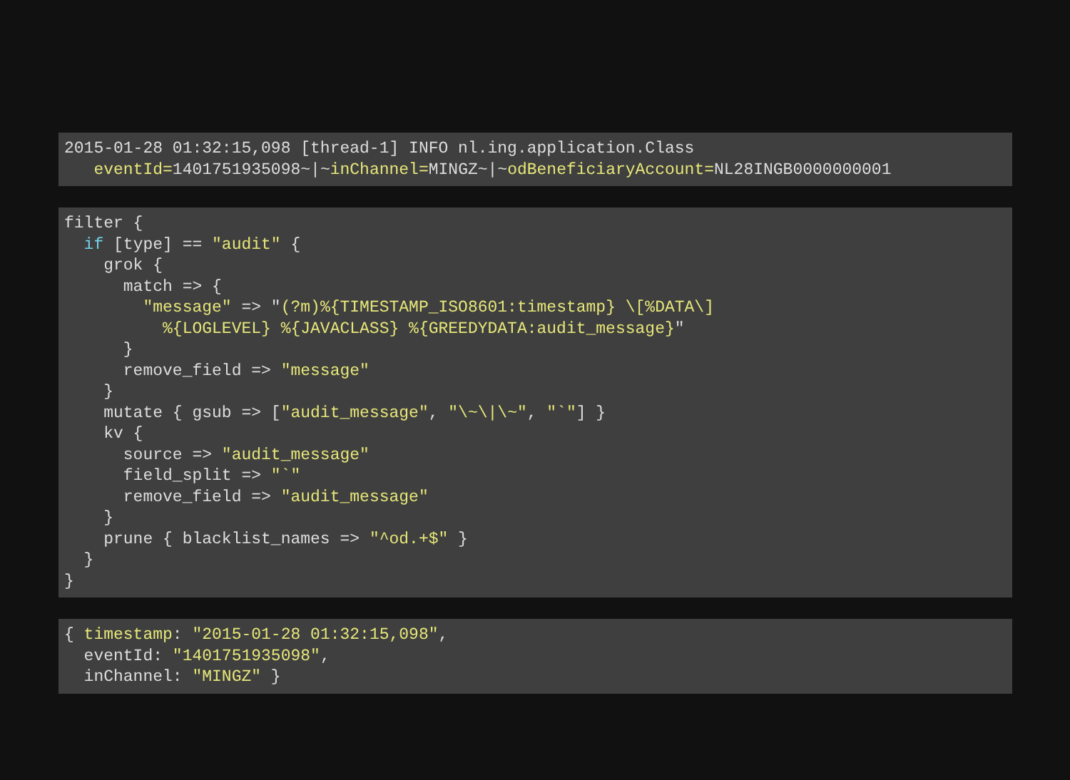2015-01-28 01:32:15,098 [thread-1] INFO nl.ing.application.Class
   eventId=1401751935098~|~inChannel=MINGZ~|~odBeneficiaryAccount=NL28INGB0000000001
filter {
  if [type] == "audit" {
    grok {
      match => {
        "message" => "(?m)%{TIMESTAMP_ISO8601:timestamp} \[%DATA\]
          %{LOGLEVEL} %{JAVACLASS} %{GREEDYDATA:audit_message}"
      }
      remove_field => "message"
    }
    mutate { gsub => ["audit_message", "\~\|\~", "`"] }
    kv {
      source => "audit_message"
      field_split => "`"
      remove_field => "audit_message"
    }
    prune { blacklist_names => "^od.+$" }
  }
}
{ timestamp: "2015-01-28 01:32:15,098",
  eventId: "1401751935098",
  inChannel: "MINGZ" }